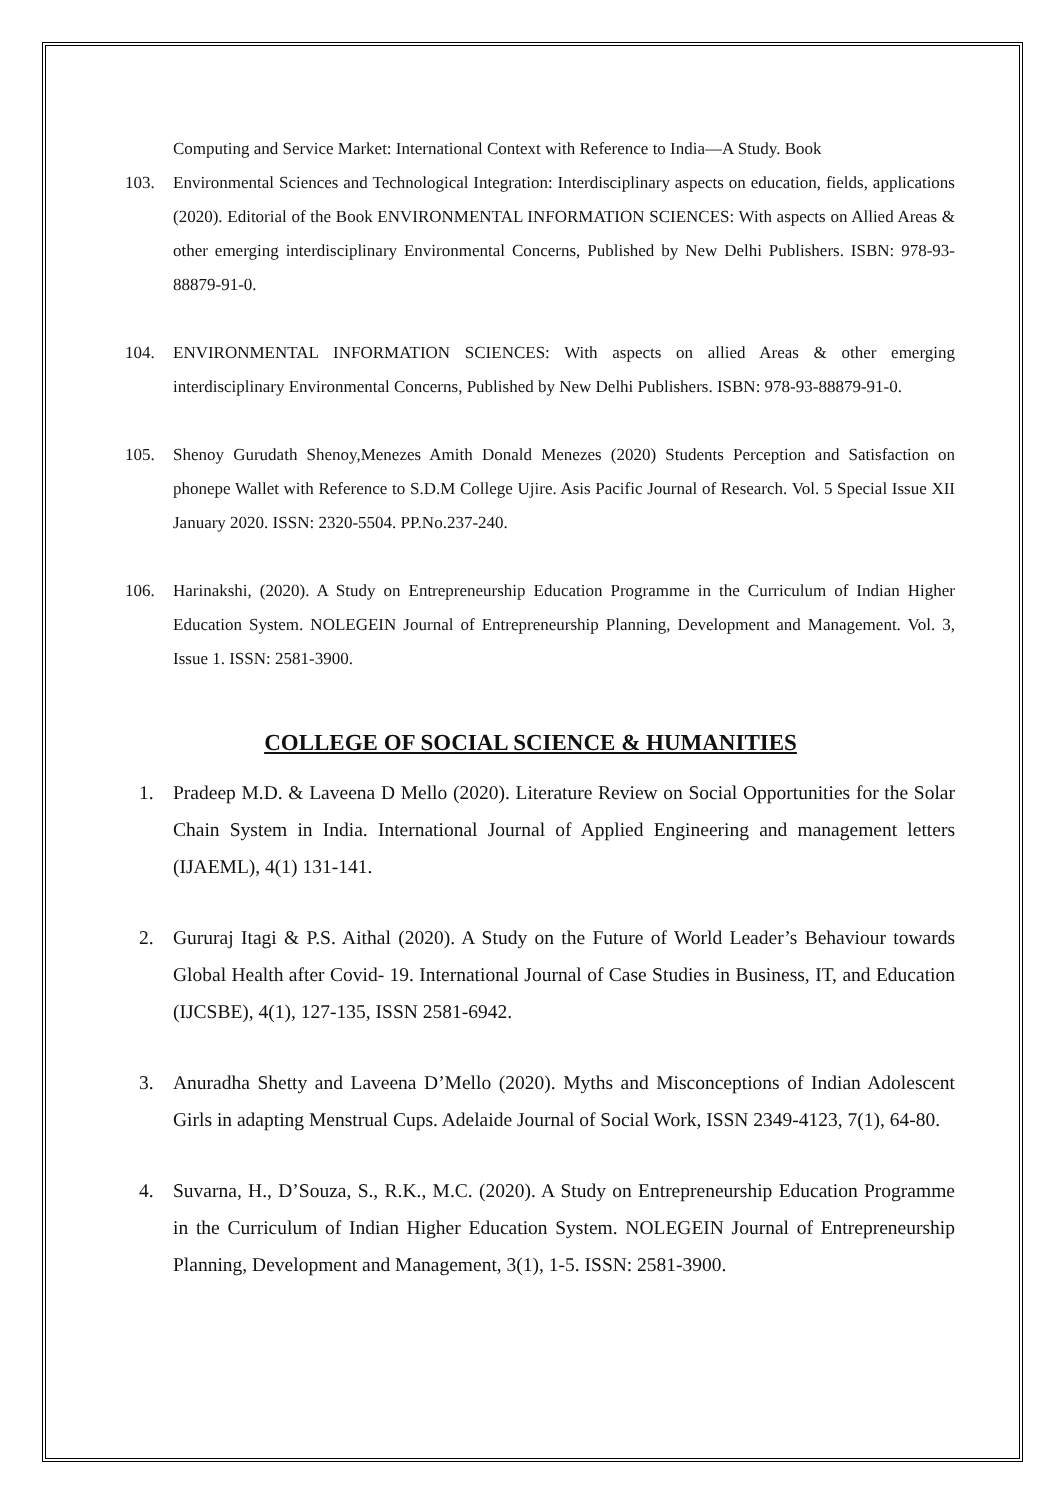Computing and Service Market: International Context with Reference to India—A Study. Book
103. Environmental Sciences and Technological Integration: Interdisciplinary aspects on education, fields, applications (2020). Editorial of the Book ENVIRONMENTAL INFORMATION SCIENCES: With aspects on Allied Areas & other emerging interdisciplinary Environmental Concerns, Published by New Delhi Publishers. ISBN: 978-93-88879-91-0.
104. ENVIRONMENTAL INFORMATION SCIENCES: With aspects on allied Areas & other emerging interdisciplinary Environmental Concerns, Published by New Delhi Publishers. ISBN: 978-93-88879-91-0.
105. Shenoy Gurudath Shenoy,Menezes Amith Donald Menezes (2020) Students Perception and Satisfaction on phonepe Wallet with Reference to S.D.M College Ujire. Asis Pacific Journal of Research. Vol. 5 Special Issue XII January 2020. ISSN: 2320-5504. PP.No.237-240.
106. Harinakshi, (2020). A Study on Entrepreneurship Education Programme in the Curriculum of Indian Higher Education System. NOLEGEIN Journal of Entrepreneurship Planning, Development and Management. Vol. 3, Issue 1. ISSN: 2581-3900.
COLLEGE OF SOCIAL SCIENCE & HUMANITIES
1. Pradeep M.D. & Laveena D Mello (2020). Literature Review on Social Opportunities for the Solar Chain System in India. International Journal of Applied Engineering and management letters (IJAEML), 4(1) 131-141.
2. Gururaj Itagi & P.S. Aithal (2020). A Study on the Future of World Leader’s Behaviour towards Global Health after Covid- 19. International Journal of Case Studies in Business, IT, and Education (IJCSBE), 4(1), 127-135, ISSN 2581-6942.
3. Anuradha Shetty and Laveena D’Mello (2020). Myths and Misconceptions of Indian Adolescent Girls in adapting Menstrual Cups. Adelaide Journal of Social Work, ISSN 2349-4123, 7(1), 64-80.
4. Suvarna, H., D’Souza, S., R.K., M.C. (2020). A Study on Entrepreneurship Education Programme in the Curriculum of Indian Higher Education System. NOLEGEIN Journal of Entrepreneurship Planning, Development and Management, 3(1), 1-5. ISSN: 2581-3900.